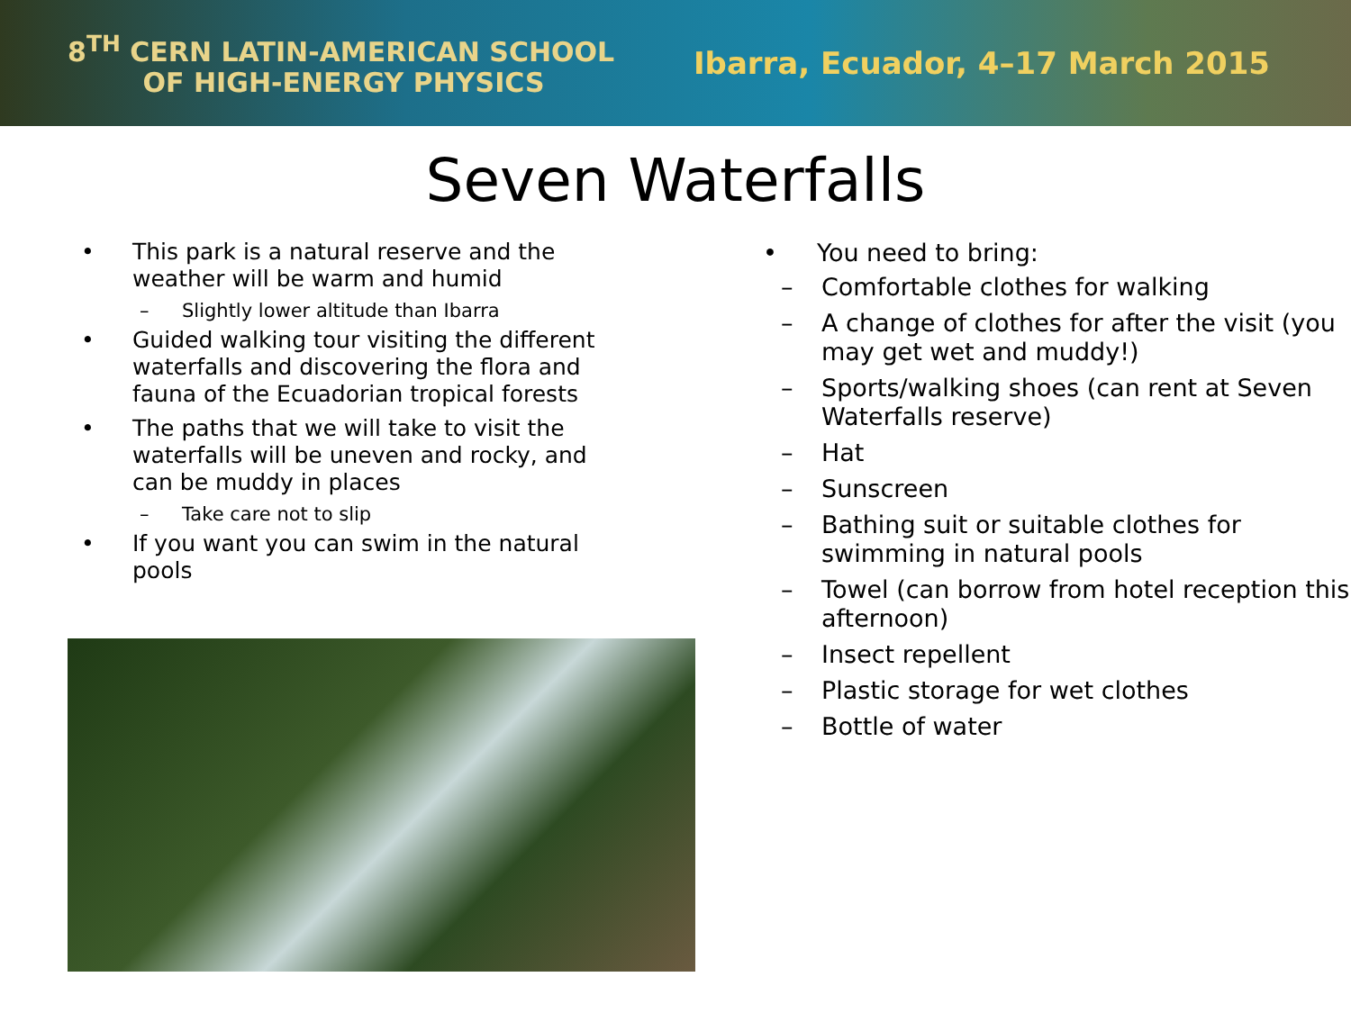8<sup>TH</sup> CERN LATIN-AMERICAN SCHOOL
OF HIGH-ENERGY PHYSICS
Ibarra, Ecuador, 4–17 March 2015
Seven Waterfalls
• This park is a natural reserve and the weather will be warm and humid
– Slightly lower altitude than Ibarra
• Guided walking tour visiting the different waterfalls and discovering the flora and fauna of the Ecuadorian tropical forests
• The paths that we will take to visit the waterfalls will be uneven and rocky, and can be muddy in places
– Take care not to slip
• If you want you can swim in the natural pools
• You need to bring:
– Comfortable clothes for walking
– A change of clothes for after the visit (you may get wet and muddy!)
– Sports/walking shoes (can rent at Seven Waterfalls reserve)
– Hat
– Sunscreen
– Bathing suit or suitable clothes for swimming in natural pools
– Towel (can borrow from hotel reception this afternoon)
– Insect repellent
– Plastic storage for wet clothes
– Bottle of water